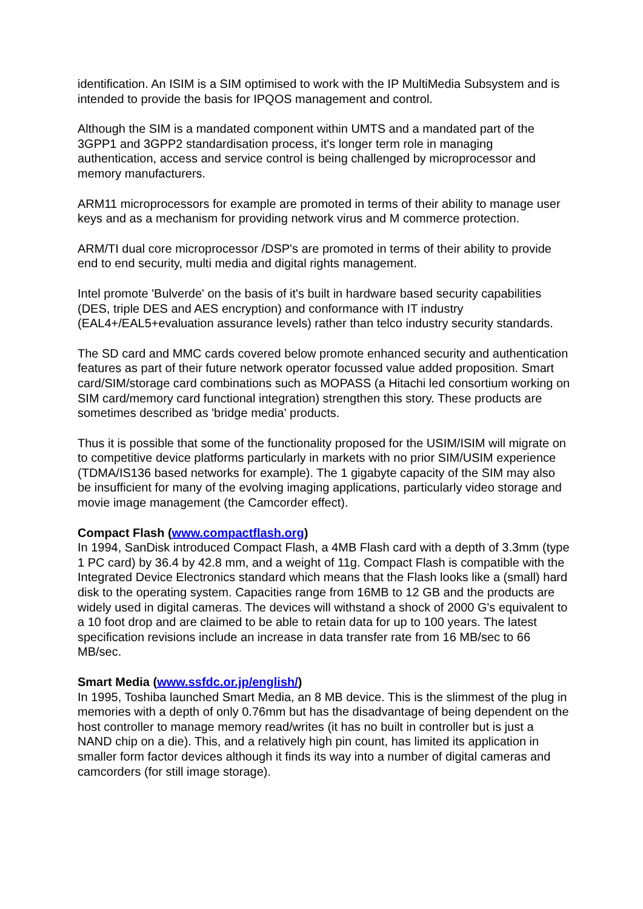identification. An ISIM is a SIM optimised to work with the IP MultiMedia Subsystem and is intended to provide the basis for IPQOS management and control.
Although the SIM is a mandated component within UMTS and a mandated part of the 3GPP1 and 3GPP2 standardisation process, it's longer term role in managing authentication, access and service control is being challenged by microprocessor and memory manufacturers.
ARM11 microprocessors for example are promoted in terms of their ability to manage user keys and as a mechanism for providing network virus and M commerce protection.
ARM/TI dual core microprocessor /DSP's are promoted in terms of their ability to provide end to end security, multi media and digital rights management.
Intel promote 'Bulverde' on the basis of it's built in hardware based security capabilities (DES, triple DES and AES encryption) and conformance with IT industry (EAL4+/EAL5+evaluation assurance levels) rather than telco industry security standards.
The SD card and MMC cards covered below promote enhanced security and authentication features as part of their future network operator focussed value added proposition. Smart card/SIM/storage card combinations such as MOPASS (a Hitachi led consortium working on SIM card/memory card functional integration) strengthen this story. These products are sometimes described as 'bridge media' products.
Thus it is possible that some of the functionality proposed for the USIM/ISIM will migrate on to competitive device platforms particularly in markets with no prior SIM/USIM experience (TDMA/IS136 based networks for example). The 1 gigabyte capacity of the SIM may also be insufficient for many of the evolving imaging applications, particularly video storage and movie image management (the Camcorder effect).
Compact Flash (www.compactflash.org)
In 1994, SanDisk introduced Compact Flash, a 4MB Flash card with a depth of 3.3mm (type 1 PC card) by 36.4 by 42.8 mm, and a weight of 11g. Compact Flash is compatible with the Integrated Device Electronics standard which means that the Flash looks like a (small) hard disk to the operating system. Capacities range from 16MB to 12 GB and the products are widely used in digital cameras. The devices will withstand a shock of 2000 G's equivalent to a 10 foot drop and are claimed to be able to retain data for up to 100 years. The latest specification revisions include an increase in data transfer rate from 16 MB/sec to 66 MB/sec.
Smart Media (www.ssfdc.or.jp/english/)
In 1995, Toshiba launched Smart Media, an 8 MB device. This is the slimmest of the plug in memories with a depth of only 0.76mm but has the disadvantage of being dependent on the host controller to manage memory read/writes (it has no built in controller but is just a NAND chip on a die). This, and a relatively high pin count, has limited its application in smaller form factor devices although it finds its way into a number of digital cameras and camcorders (for still image storage).